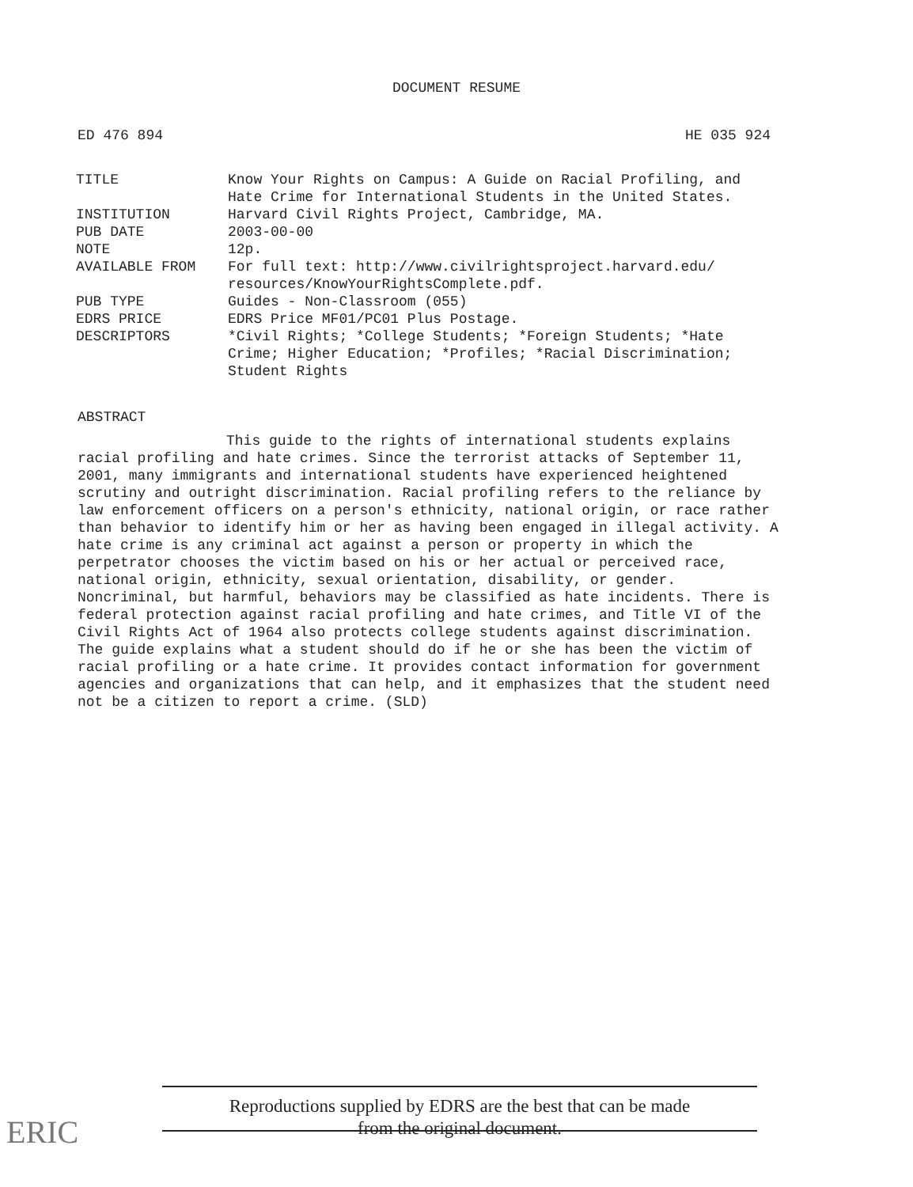DOCUMENT RESUME
ED 476 894 HE 035 924
| TITLE | Know Your Rights on Campus: A Guide on Racial Profiling, and Hate Crime for International Students in the United States. |
| INSTITUTION | Harvard Civil Rights Project, Cambridge, MA. |
| PUB DATE | 2003-00-00 |
| NOTE | 12p. |
| AVAILABLE FROM | For full text: http://www.civilrightsproject.harvard.edu/ resources/KnowYourRightsComplete.pdf. |
| PUB TYPE | Guides - Non-Classroom (055) |
| EDRS PRICE | EDRS Price MF01/PC01 Plus Postage. |
| DESCRIPTORS | *Civil Rights; *College Students; *Foreign Students; *Hate Crime; Higher Education; *Profiles; *Racial Discrimination; Student Rights |
ABSTRACT
This guide to the rights of international students explains racial profiling and hate crimes. Since the terrorist attacks of September 11, 2001, many immigrants and international students have experienced heightened scrutiny and outright discrimination. Racial profiling refers to the reliance by law enforcement officers on a person's ethnicity, national origin, or race rather than behavior to identify him or her as having been engaged in illegal activity. A hate crime is any criminal act against a person or property in which the perpetrator chooses the victim based on his or her actual or perceived race, national origin, ethnicity, sexual orientation, disability, or gender. Noncriminal, but harmful, behaviors may be classified as hate incidents. There is federal protection against racial profiling and hate crimes, and Title VI of the Civil Rights Act of 1964 also protects college students against discrimination. The guide explains what a student should do if he or she has been the victim of racial profiling or a hate crime. It provides contact information for government agencies and organizations that can help, and it emphasizes that the student need not be a citizen to report a crime. (SLD)
Reproductions supplied by EDRS are the best that can be made
from the original document.
ERIC